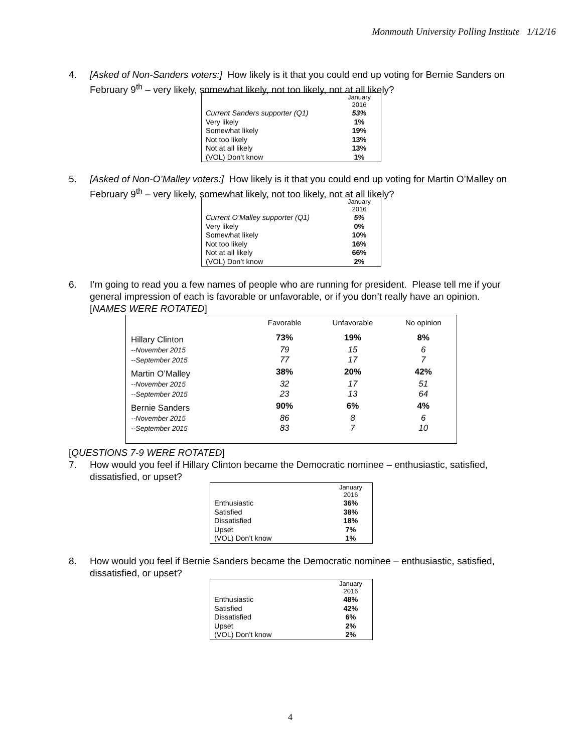Monmouth University Polling Institute 1/12/16
4. [Asked of Non-Sanders voters:] How likely is it that you could end up voting for Bernie Sanders on February 9<sup>th</sup> – very likely, somewhat likely, not too likely, not at all likely?
| | January 2016 |
| --- | --- |
| Current Sanders supporter (Q1) | 53% |
| Very likely | 1% |
| Somewhat likely | 19% |
| Not too likely | 13% |
| Not at all likely | 13% |
| (VOL) Don’t know | 1% |
5. [Asked of Non-O’Malley voters:] How likely is it that you could end up voting for Martin O’Malley on February 9<sup>th</sup> – very likely, somewhat likely, not too likely, not at all likely?
| | January 2016 |
| --- | --- |
| Current O’Malley supporter (Q1) | 5% |
| Very likely | 0% |
| Somewhat likely | 10% |
| Not too likely | 16% |
| Not at all likely | 66% |
| (VOL) Don’t know | 2% |
6. I’m going to read you a few names of people who are running for president. Please tell me if your general impression of each is favorable or unfavorable, or if you don’t really have an opinion. [NAMES WERE ROTATED]
| | Favorable | Unfavorable | No opinion |
| --- | --- | --- | --- |
| Hillary Clinton | 73% | 19% | 8% |
| --November 2015 | 79 | 15 | 6 |
| --September 2015 | 77 | 17 | 7 |
| Martin O’Malley | 38% | 20% | 42% |
| --November 2015 | 32 | 17 | 51 |
| --September 2015 | 23 | 13 | 64 |
| Bernie Sanders | 90% | 6% | 4% |
| --November 2015 | 86 | 8 | 6 |
| --September 2015 | 83 | 7 | 10 |
[QUESTIONS 7-9 WERE ROTATED]
7. How would you feel if Hillary Clinton became the Democratic nominee – enthusiastic, satisfied, dissatisfied, or upset?
| | January 2016 |
| --- | --- |
| Enthusiastic | 36% |
| Satisfied | 38% |
| Dissatisfied | 18% |
| Upset | 7% |
| (VOL) Don’t know | 1% |
8. How would you feel if Bernie Sanders became the Democratic nominee – enthusiastic, satisfied, dissatisfied, or upset?
| | January 2016 |
| --- | --- |
| Enthusiastic | 48% |
| Satisfied | 42% |
| Dissatisfied | 6% |
| Upset | 2% |
| (VOL) Don’t know | 2% |
4